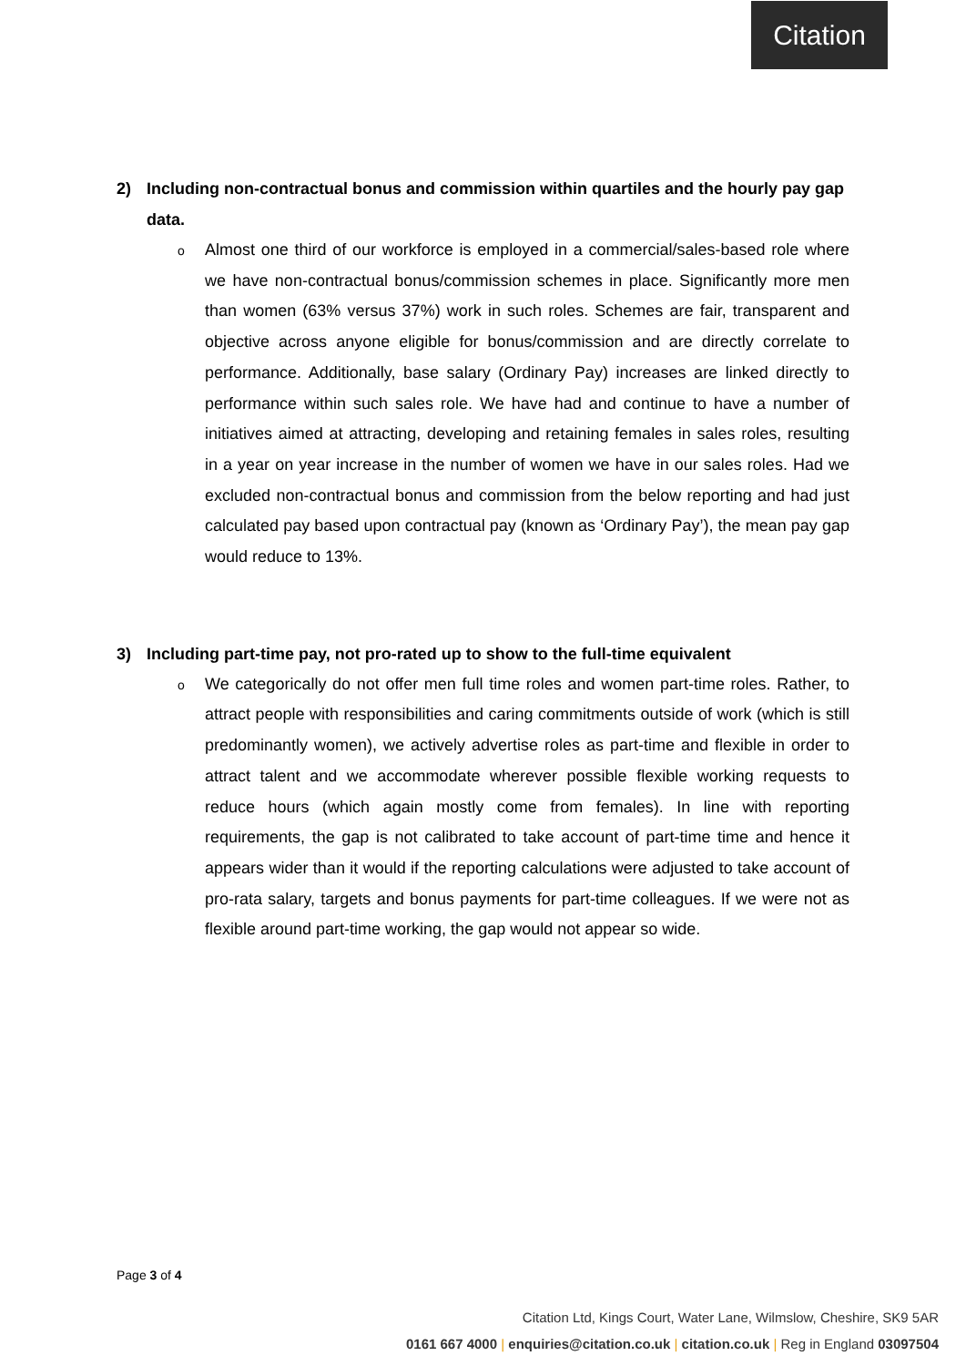Citation
2) Including non-contractual bonus and commission within quartiles and the hourly pay gap data.
o
Almost one third of our workforce is employed in a commercial/sales-based role where we have non-contractual bonus/commission schemes in place. Significantly more men than women (63% versus 37%) work in such roles. Schemes are fair, transparent and objective across anyone eligible for bonus/commission and are directly correlate to performance. Additionally, base salary (Ordinary Pay) increases are linked directly to performance within such sales role. We have had and continue to have a number of initiatives aimed at attracting, developing and retaining females in sales roles, resulting in a year on year increase in the number of women we have in our sales roles. Had we excluded non-contractual bonus and commission from the below reporting and had just calculated pay based upon contractual pay (known as ‘Ordinary Pay’), the mean pay gap would reduce to 13%.
3) Including part-time pay, not pro-rated up to show to the full-time equivalent
o
We categorically do not offer men full time roles and women part-time roles. Rather, to attract people with responsibilities and caring commitments outside of work (which is still predominantly women), we actively advertise roles as part-time and flexible in order to attract talent and we accommodate wherever possible flexible working requests to reduce hours (which again mostly come from females). In line with reporting requirements, the gap is not calibrated to take account of part-time time and hence it appears wider than it would if the reporting calculations were adjusted to take account of pro-rata salary, targets and bonus payments for part-time colleagues. If we were not as flexible around part-time working, the gap would not appear so wide.
Page 3 of 4
Citation Ltd, Kings Court, Water Lane, Wilmslow, Cheshire, SK9 5AR
0161 667 4000 | enquiries@citation.co.uk | citation.co.uk | Reg in England 03097504